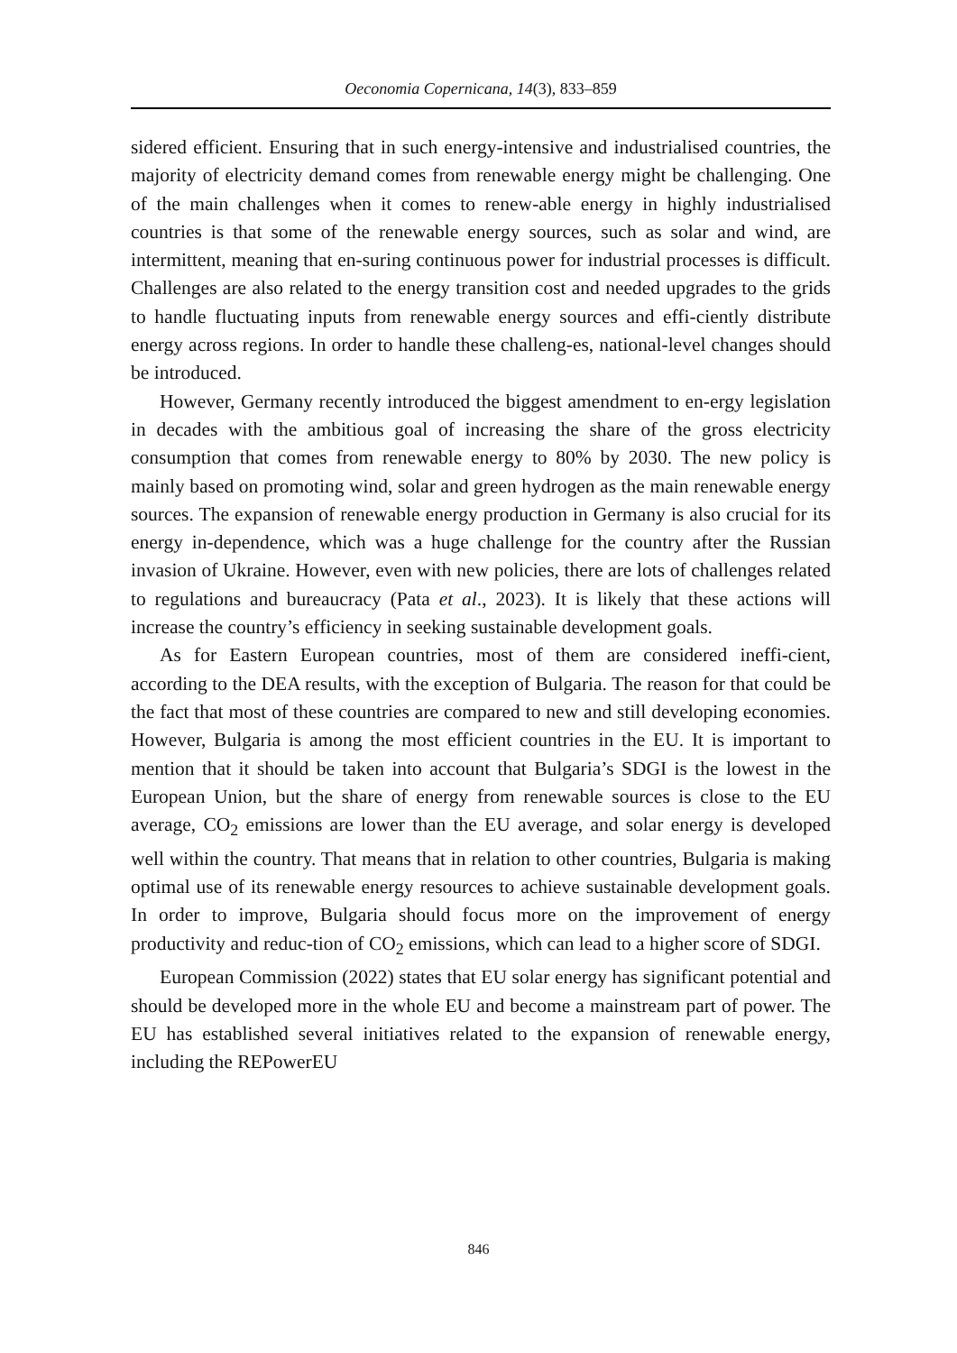Oeconomia Copernicana, 14(3), 833–859
sidered efficient. Ensuring that in such energy-intensive and industrialised countries, the majority of electricity demand comes from renewable energy might be challenging. One of the main challenges when it comes to renew-able energy in highly industrialised countries is that some of the renewable energy sources, such as solar and wind, are intermittent, meaning that en-suring continuous power for industrial processes is difficult. Challenges are also related to the energy transition cost and needed upgrades to the grids to handle fluctuating inputs from renewable energy sources and effi-ciently distribute energy across regions. In order to handle these challeng-es, national-level changes should be introduced.
However, Germany recently introduced the biggest amendment to en-ergy legislation in decades with the ambitious goal of increasing the share of the gross electricity consumption that comes from renewable energy to 80% by 2030. The new policy is mainly based on promoting wind, solar and green hydrogen as the main renewable energy sources. The expansion of renewable energy production in Germany is also crucial for its energy in-dependence, which was a huge challenge for the country after the Russian invasion of Ukraine. However, even with new policies, there are lots of challenges related to regulations and bureaucracy (Pata et al., 2023). It is likely that these actions will increase the country’s efficiency in seeking sustainable development goals.
As for Eastern European countries, most of them are considered ineffi-cient, according to the DEA results, with the exception of Bulgaria. The reason for that could be the fact that most of these countries are compared to new and still developing economies. However, Bulgaria is among the most efficient countries in the EU. It is important to mention that it should be taken into account that Bulgaria’s SDGI is the lowest in the European Union, but the share of energy from renewable sources is close to the EU average, CO<sub>2</sub> emissions are lower than the EU average, and solar energy is developed well within the country. That means that in relation to other countries, Bulgaria is making optimal use of its renewable energy resources to achieve sustainable development goals. In order to improve, Bulgaria should focus more on the improvement of energy productivity and reduc-tion of CO<sub>2</sub> emissions, which can lead to a higher score of SDGI.
European Commission (2022) states that EU solar energy has significant potential and should be developed more in the whole EU and become a mainstream part of power. The EU has established several initiatives related to the expansion of renewable energy, including the REPowerEU
846